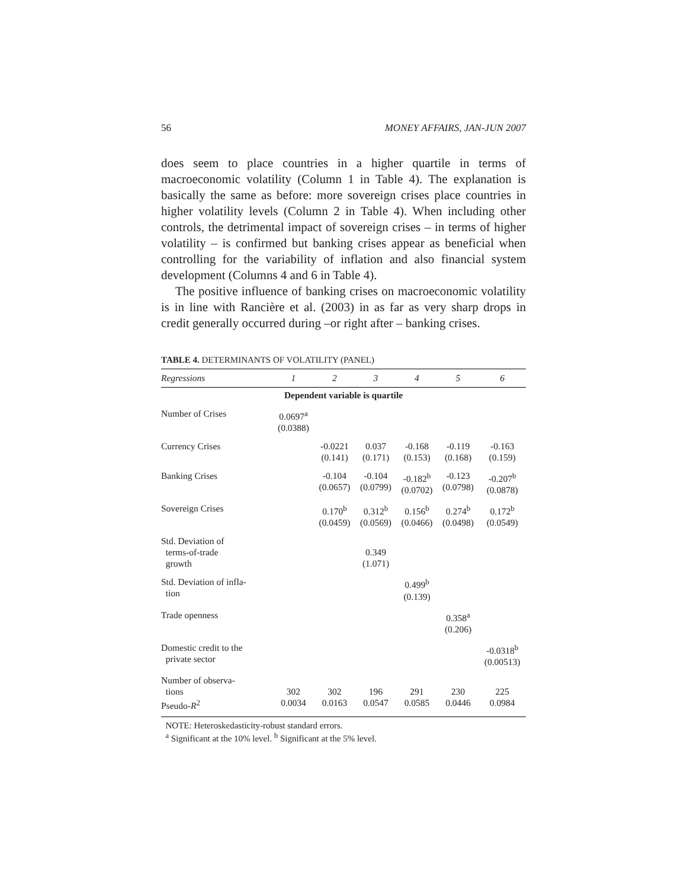56 MONEY AFFAIRS, JAN-JUN 2007
does seem to place countries in a higher quartile in terms of macroeconomic volatility (Column 1 in Table 4). The explanation is basically the same as before: more sovereign crises place countries in higher volatility levels (Column 2 in Table 4). When including other controls, the detrimental impact of sovereign crises – in terms of higher volatility – is confirmed but banking crises appear as beneficial when controlling for the variability of inflation and also financial system development (Columns 4 and 6 in Table 4).
The positive influence of banking crises on macroeconomic volatility is in line with Rancière et al. (2003) in as far as very sharp drops in credit generally occurred during –or right after – banking crises.
TABLE 4. DETERMINANTS OF VOLATILITY (PANEL)
| Regressions | 1 | 2 | 3 | 4 | 5 | 6 |
| --- | --- | --- | --- | --- | --- | --- |
| Dependent variable is quartile | | | | | | |
| Number of Crises | 0.0697<sup>a</sup> (0.0388) | | | | | |
| Currency Crises | | -0.0221 (0.141) | 0.037 (0.171) | -0.168 (0.153) | -0.119 (0.168) | -0.163 (0.159) |
| Banking Crises | | -0.104 (0.0657) | -0.104 (0.0799) | -0.182<sup>b</sup> (0.0702) | -0.123 (0.0798) | -0.207<sup>b</sup> (0.0878) |
| Sovereign Crises | | 0.170<sup>b</sup> (0.0459) | 0.312<sup>b</sup> (0.0569) | 0.156<sup>b</sup> (0.0466) | 0.274<sup>b</sup> (0.0498) | 0.172<sup>b</sup> (0.0549) |
| Std. Deviation of terms-of-trade growth | | | 0.349 (1.071) | | | |
| Std. Deviation of infla- tion | | | | 0.499<sup>b</sup> (0.139) | | |
| Trade openness | | | | | 0.358<sup>a</sup> (0.206) | |
| Domestic credit to the private sector | | | | | | -0.0318<sup>b</sup> (0.00513) |
| Number of observa- tions Pseudo- R<sup>2</sup> | 302 0.0034 | 302 0.0163 | 196 0.0547 | 291 0.0585 | 230 0.0446 | 225 0.0984 |
NOTE: Heteroskedasticity-robust standard errors.
<sup>a</sup> Significant at the 10% level. <sup>b</sup> Significant at the 5% level.